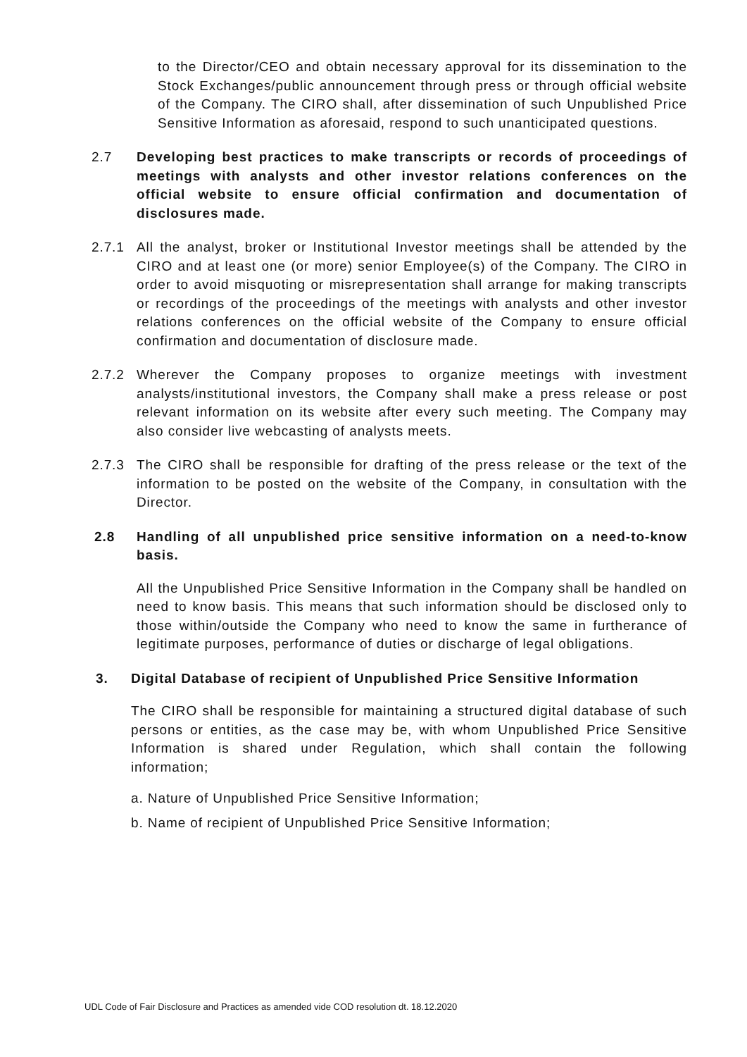to the Director/CEO and obtain necessary approval for its dissemination to the Stock Exchanges/public announcement through press or through official website of the Company. The CIRO shall, after dissemination of such Unpublished Price Sensitive Information as aforesaid, respond to such unanticipated questions.
2.7 Developing best practices to make transcripts or records of proceedings of meetings with analysts and other investor relations conferences on the official website to ensure official confirmation and documentation of disclosures made.
2.7.1 All the analyst, broker or Institutional Investor meetings shall be attended by the CIRO and at least one (or more) senior Employee(s) of the Company. The CIRO in order to avoid misquoting or misrepresentation shall arrange for making transcripts or recordings of the proceedings of the meetings with analysts and other investor relations conferences on the official website of the Company to ensure official confirmation and documentation of disclosure made.
2.7.2 Wherever the Company proposes to organize meetings with investment analysts/institutional investors, the Company shall make a press release or post relevant information on its website after every such meeting. The Company may also consider live webcasting of analysts meets.
2.7.3 The CIRO shall be responsible for drafting of the press release or the text of the information to be posted on the website of the Company, in consultation with the Director.
2.8 Handling of all unpublished price sensitive information on a need-to-know basis.
All the Unpublished Price Sensitive Information in the Company shall be handled on need to know basis. This means that such information should be disclosed only to those within/outside the Company who need to know the same in furtherance of legitimate purposes, performance of duties or discharge of legal obligations.
3. Digital Database of recipient of Unpublished Price Sensitive Information
The CIRO shall be responsible for maintaining a structured digital database of such persons or entities, as the case may be, with whom Unpublished Price Sensitive Information is shared under Regulation, which shall contain the following information;
a. Nature of Unpublished Price Sensitive Information;
b. Name of recipient of Unpublished Price Sensitive Information;
UDL Code of Fair Disclosure and Practices as amended vide COD resolution dt. 18.12.2020